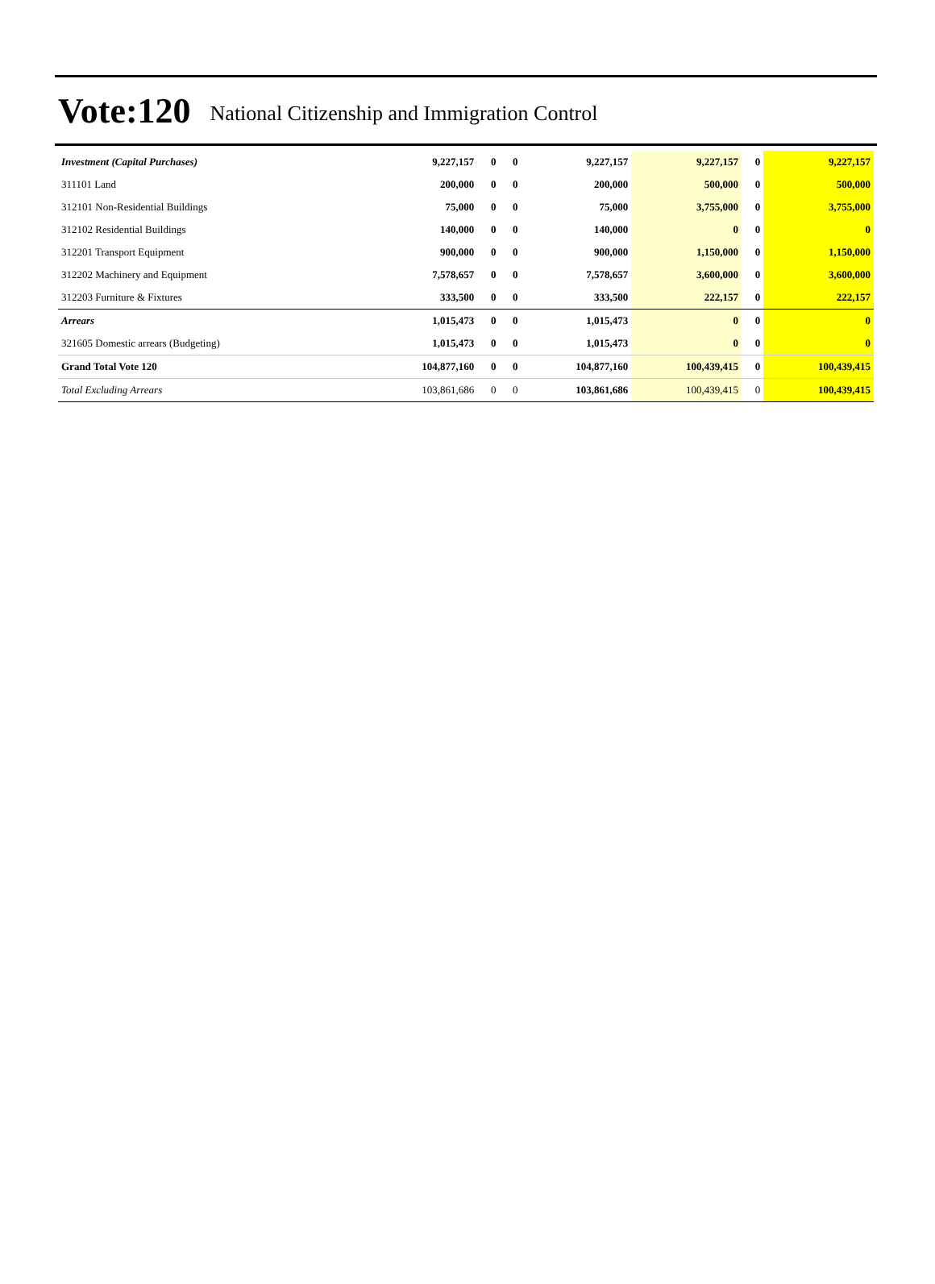Vote:120 National Citizenship and Immigration Control
| Investment (Capital Purchases) | 9,227,157 | 0 | 0 | 9,227,157 | 9,227,157 | 0 | 9,227,157 |
| 311101 Land | 200,000 | 0 | 0 | 200,000 | 500,000 | 0 | 500,000 |
| 312101 Non-Residential Buildings | 75,000 | 0 | 0 | 75,000 | 3,755,000 | 0 | 3,755,000 |
| 312102 Residential Buildings | 140,000 | 0 | 0 | 140,000 | 0 | 0 | 0 |
| 312201 Transport Equipment | 900,000 | 0 | 0 | 900,000 | 1,150,000 | 0 | 1,150,000 |
| 312202 Machinery and Equipment | 7,578,657 | 0 | 0 | 7,578,657 | 3,600,000 | 0 | 3,600,000 |
| 312203 Furniture & Fixtures | 333,500 | 0 | 0 | 333,500 | 222,157 | 0 | 222,157 |
| Arrears | 1,015,473 | 0 | 0 | 1,015,473 | 0 | 0 | 0 |
| 321605 Domestic arrears (Budgeting) | 1,015,473 | 0 | 0 | 1,015,473 | 0 | 0 | 0 |
| Grand Total Vote 120 | 104,877,160 | 0 | 0 | 104,877,160 | 100,439,415 | 0 | 100,439,415 |
| Total Excluding Arrears | 103,861,686 | 0 | 0 | 103,861,686 | 100,439,415 | 0 | 100,439,415 |